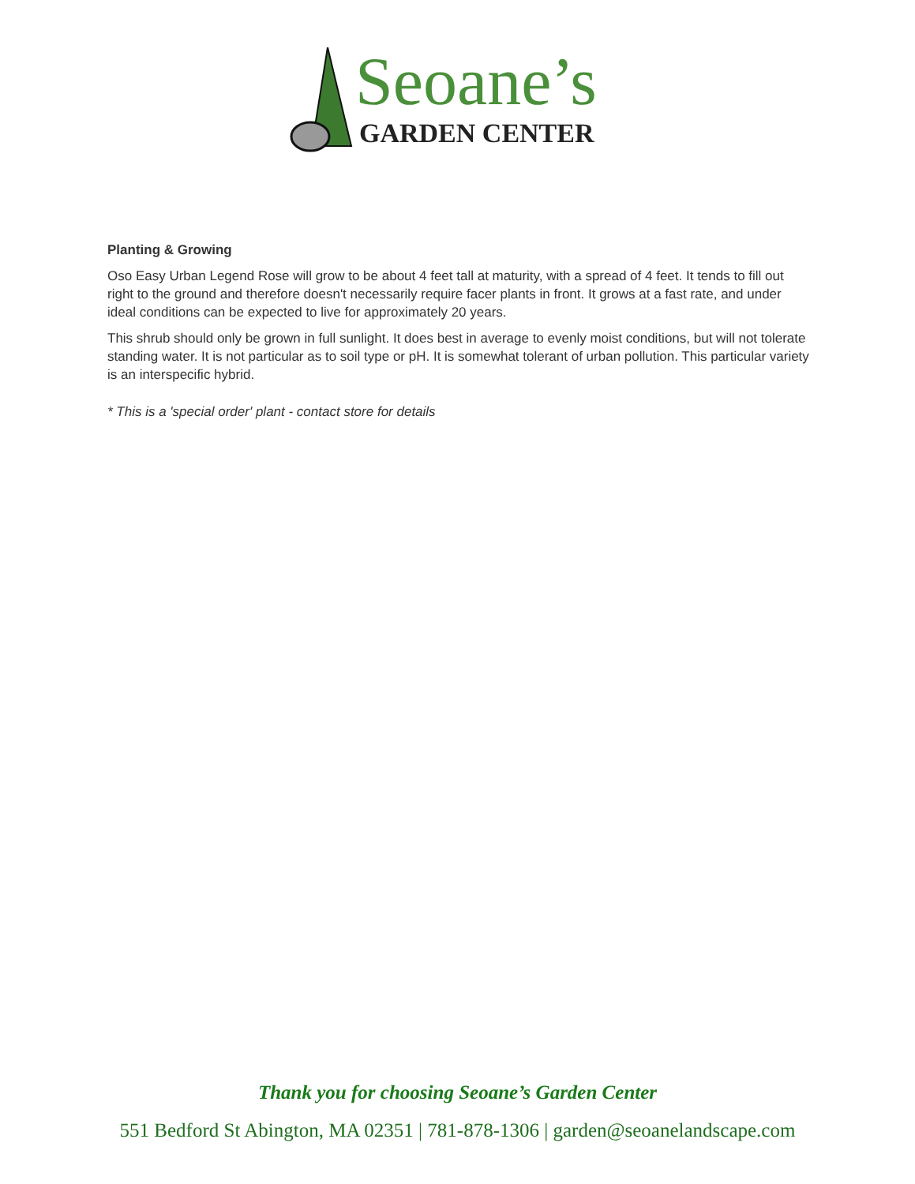Seoane’s
GARDEN CENTER
Planting & Growing
Oso Easy Urban Legend Rose will grow to be about 4 feet tall at maturity, with a spread of 4 feet. It tends to fill out right to the ground and therefore doesn't necessarily require facer plants in front. It grows at a fast rate, and under ideal conditions can be expected to live for approximately 20 years.
This shrub should only be grown in full sunlight. It does best in average to evenly moist conditions, but will not tolerate standing water. It is not particular as to soil type or pH. It is somewhat tolerant of urban pollution. This particular variety is an interspecific hybrid.
* This is a 'special order' plant - contact store for details
Thank you for choosing Seoane’s Garden Center
551 Bedford St Abington, MA 02351 | 781-878-1306 | garden@seoanelandscape.com